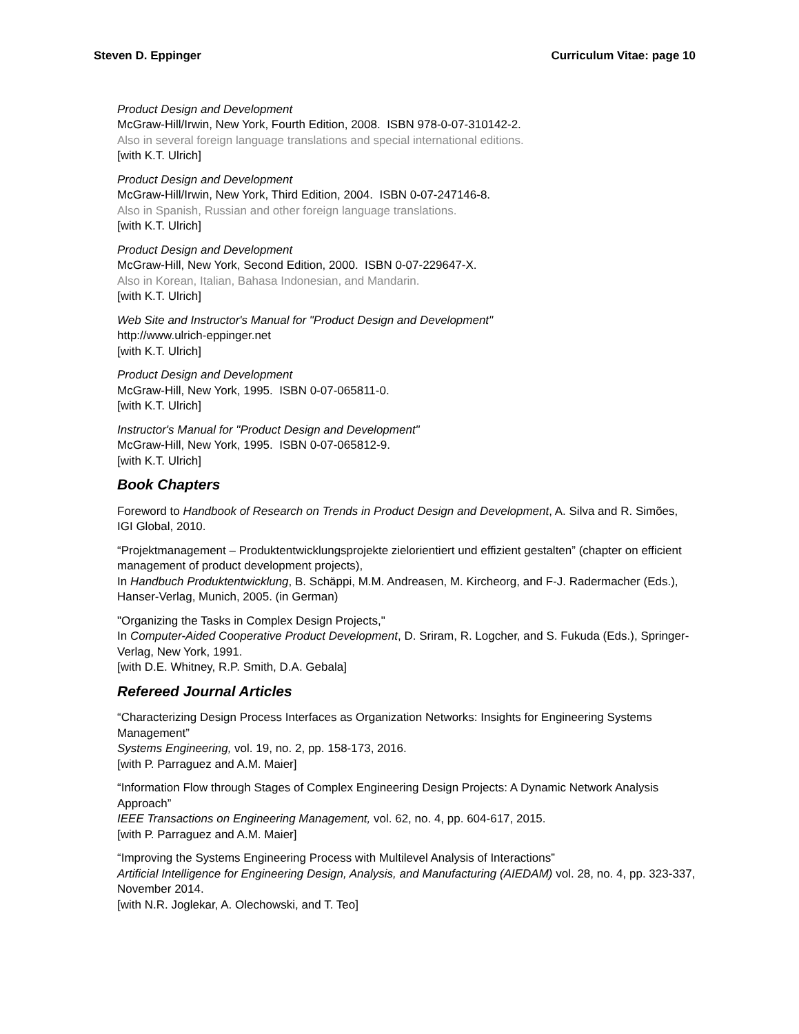Steven D. Eppinger Curriculum Vitae: page 10
Product Design and Development
McGraw-Hill/Irwin, New York, Fourth Edition, 2008. ISBN 978-0-07-310142-2.
Also in several foreign language translations and special international editions.
[with K.T. Ulrich]
Product Design and Development
McGraw-Hill/Irwin, New York, Third Edition, 2004. ISBN 0-07-247146-8.
Also in Spanish, Russian and other foreign language translations.
[with K.T. Ulrich]
Product Design and Development
McGraw-Hill, New York, Second Edition, 2000. ISBN 0-07-229647-X.
Also in Korean, Italian, Bahasa Indonesian, and Mandarin.
[with K.T. Ulrich]
Web Site and Instructor's Manual for "Product Design and Development"
http://www.ulrich-eppinger.net
[with K.T. Ulrich]
Product Design and Development
McGraw-Hill, New York, 1995. ISBN 0-07-065811-0.
[with K.T. Ulrich]
Instructor's Manual for "Product Design and Development"
McGraw-Hill, New York, 1995. ISBN 0-07-065812-9.
[with K.T. Ulrich]
Book Chapters
Foreword to Handbook of Research on Trends in Product Design and Development, A. Silva and R. Simões, IGI Global, 2010.
“Projektmanagement – Produktentwicklungsprojekte zielorientiert und effizient gestalten” (chapter on efficient management of product development projects),
In Handbuch Produktentwicklung, B. Schäppi, M.M. Andreasen, M. Kircheorg, and F-J. Radermacher (Eds.), Hanser-Verlag, Munich, 2005. (in German)
"Organizing the Tasks in Complex Design Projects,"
In Computer-Aided Cooperative Product Development, D. Sriram, R. Logcher, and S. Fukuda (Eds.), Springer-Verlag, New York, 1991.
[with D.E. Whitney, R.P. Smith, D.A. Gebala]
Refereed Journal Articles
“Characterizing Design Process Interfaces as Organization Networks: Insights for Engineering Systems Management”
Systems Engineering, vol. 19, no. 2, pp. 158-173, 2016.
[with P. Parraguez and A.M. Maier]
“Information Flow through Stages of Complex Engineering Design Projects: A Dynamic Network Analysis Approach”
IEEE Transactions on Engineering Management, vol. 62, no. 4, pp. 604-617, 2015.
[with P. Parraguez and A.M. Maier]
“Improving the Systems Engineering Process with Multilevel Analysis of Interactions”
Artificial Intelligence for Engineering Design, Analysis, and Manufacturing (AIEDAM) vol. 28, no. 4, pp. 323-337, November 2014.
[with N.R. Joglekar, A. Olechowski, and T. Teo]